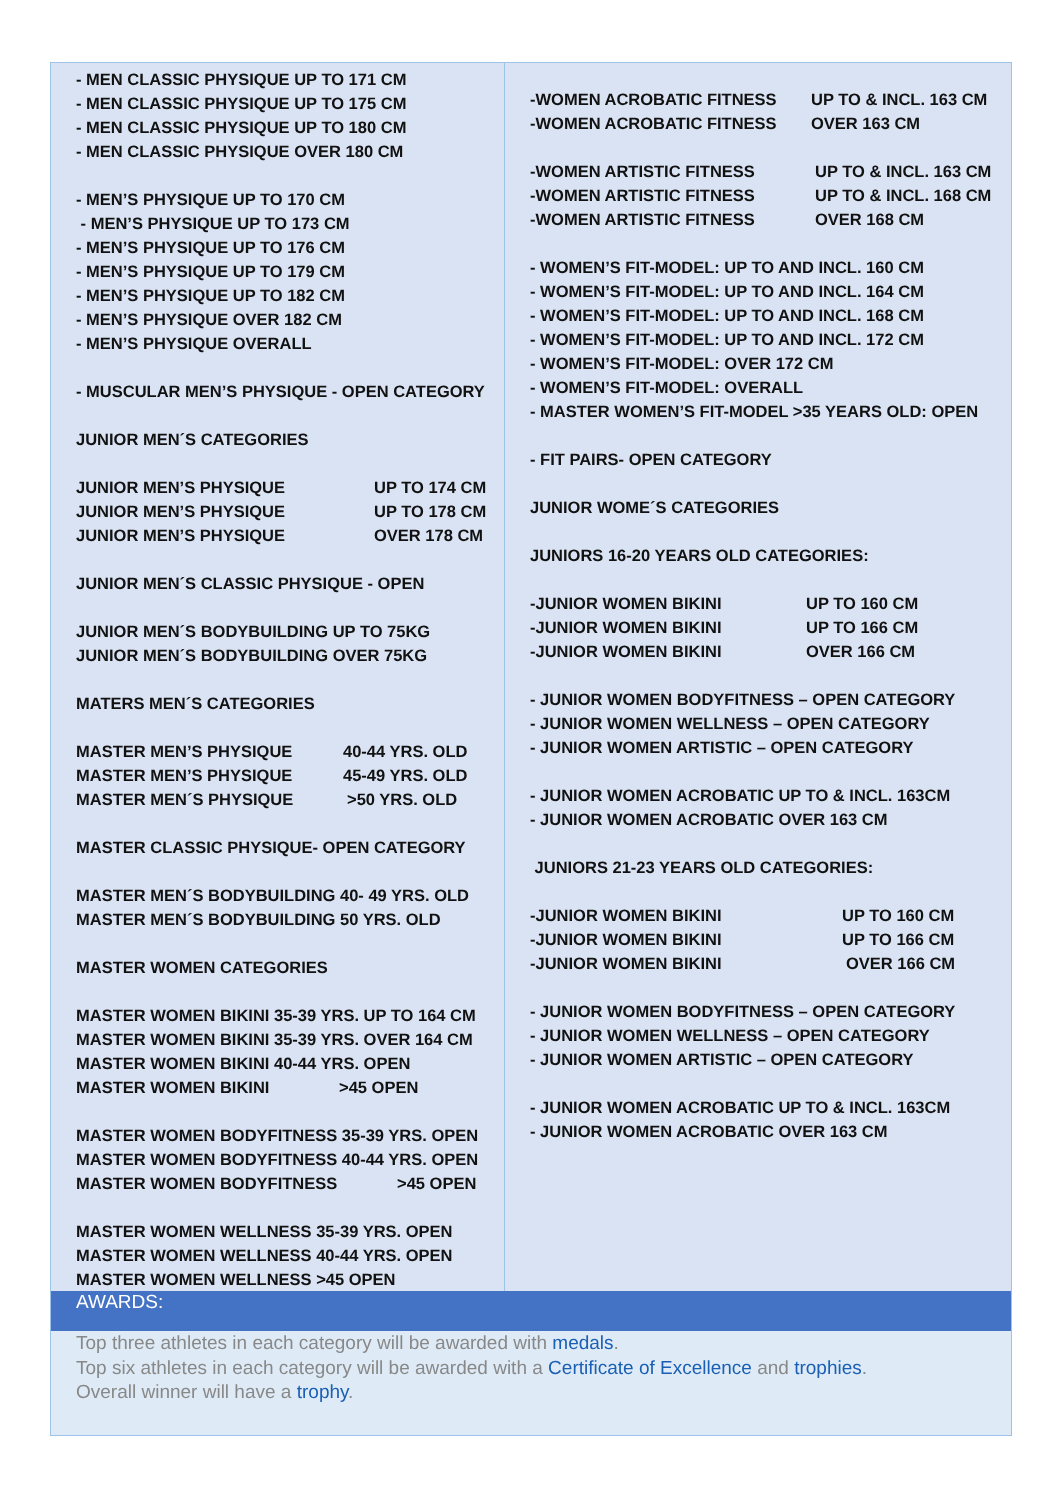- MEN CLASSIC PHYSIQUE UP TO 171 CM
- MEN CLASSIC PHYSIQUE UP TO 175 CM
- MEN CLASSIC PHYSIQUE UP TO 180 CM
- MEN CLASSIC PHYSIQUE OVER 180 CM
- MEN’S PHYSIQUE UP TO 170 CM
- MEN’S PHYSIQUE UP TO 173 CM
- MEN’S PHYSIQUE UP TO 176 CM
- MEN’S PHYSIQUE UP TO 179 CM
- MEN’S PHYSIQUE UP TO 182 CM
- MEN’S PHYSIQUE OVER 182 CM
- MEN’S PHYSIQUE OVERALL
- MUSCULAR MEN’S PHYSIQUE - OPEN CATEGORY
JUNIOR MEN´S CATEGORIES
JUNIOR MEN’S PHYSIQUE UP TO 174 CM
JUNIOR MEN’S PHYSIQUE UP TO 178 CM
JUNIOR MEN’S PHYSIQUE OVER 178 CM
JUNIOR MEN´S CLASSIC PHYSIQUE - OPEN
JUNIOR MEN´S BODYBUILDING UP TO 75KG
JUNIOR MEN´S BODYBUILDING OVER 75KG
MATERS MEN´S CATEGORIES
MASTER MEN’S PHYSIQUE 40-44 YRS. OLD
MASTER MEN’S PHYSIQUE 45-49 YRS. OLD
MASTER MEN´S PHYSIQUE >50 YRS. OLD
MASTER CLASSIC PHYSIQUE- OPEN CATEGORY
MASTER MEN´S BODYBUILDING 40- 49 YRS. OLD
MASTER MEN´S BODYBUILDING 50 YRS. OLD
MASTER WOMEN CATEGORIES
MASTER WOMEN BIKINI 35-39 YRS. UP TO 164 CM
MASTER WOMEN BIKINI 35-39 YRS. OVER 164 CM
MASTER WOMEN BIKINI 40-44 YRS. OPEN
MASTER WOMEN BIKINI >45 OPEN
MASTER WOMEN BODYFITNESS 35-39 YRS. OPEN
MASTER WOMEN BODYFITNESS 40-44 YRS. OPEN
MASTER WOMEN BODYFITNESS >45 OPEN
MASTER WOMEN WELLNESS 35-39 YRS. OPEN
MASTER WOMEN WELLNESS 40-44 YRS. OPEN
MASTER WOMEN WELLNESS >45 OPEN
-WOMEN ACROBATIC FITNESS UP TO & INCL. 163 CM
-WOMEN ACROBATIC FITNESS OVER 163 CM
-WOMEN ARTISTIC FITNESS UP TO & INCL. 163 CM
-WOMEN ARTISTIC FITNESS UP TO & INCL. 168 CM
-WOMEN ARTISTIC FITNESS OVER 168 CM
- WOMEN’S FIT-MODEL: UP TO AND INCL. 160 CM
- WOMEN’S FIT-MODEL: UP TO AND INCL. 164 CM
- WOMEN’S FIT-MODEL: UP TO AND INCL. 168 CM
- WOMEN’S FIT-MODEL: UP TO AND INCL. 172 CM
- WOMEN’S FIT-MODEL: OVER 172 CM
- WOMEN’S FIT-MODEL: OVERALL
- MASTER WOMEN’S FIT-MODEL >35 YEARS OLD: OPEN
- FIT PAIRS- OPEN CATEGORY
JUNIOR WOME´S CATEGORIES
JUNIORS 16-20 YEARS OLD CATEGORIES:
-JUNIOR WOMEN BIKINI UP TO 160 CM
-JUNIOR WOMEN BIKINI UP TO 166 CM
-JUNIOR WOMEN BIKINI OVER 166 CM
- JUNIOR WOMEN BODYFITNESS – OPEN CATEGORY
- JUNIOR WOMEN WELLNESS – OPEN CATEGORY
- JUNIOR WOMEN ARTISTIC – OPEN CATEGORY
- JUNIOR WOMEN ACROBATIC UP TO & INCL. 163CM
- JUNIOR WOMEN ACROBATIC OVER 163 CM
JUNIORS 21-23 YEARS OLD CATEGORIES:
-JUNIOR WOMEN BIKINI UP TO 160 CM
-JUNIOR WOMEN BIKINI UP TO 166 CM
-JUNIOR WOMEN BIKINI OVER 166 CM
- JUNIOR WOMEN BODYFITNESS – OPEN CATEGORY
- JUNIOR WOMEN WELLNESS – OPEN CATEGORY
- JUNIOR WOMEN ARTISTIC – OPEN CATEGORY
- JUNIOR WOMEN ACROBATIC UP TO & INCL. 163CM
- JUNIOR WOMEN ACROBATIC OVER 163 CM
AWARDS:
Top three athletes in each category will be awarded with medals.
Top six athletes in each category will be awarded with a Certificate of Excellence and trophies.
Overall winner will have a trophy.